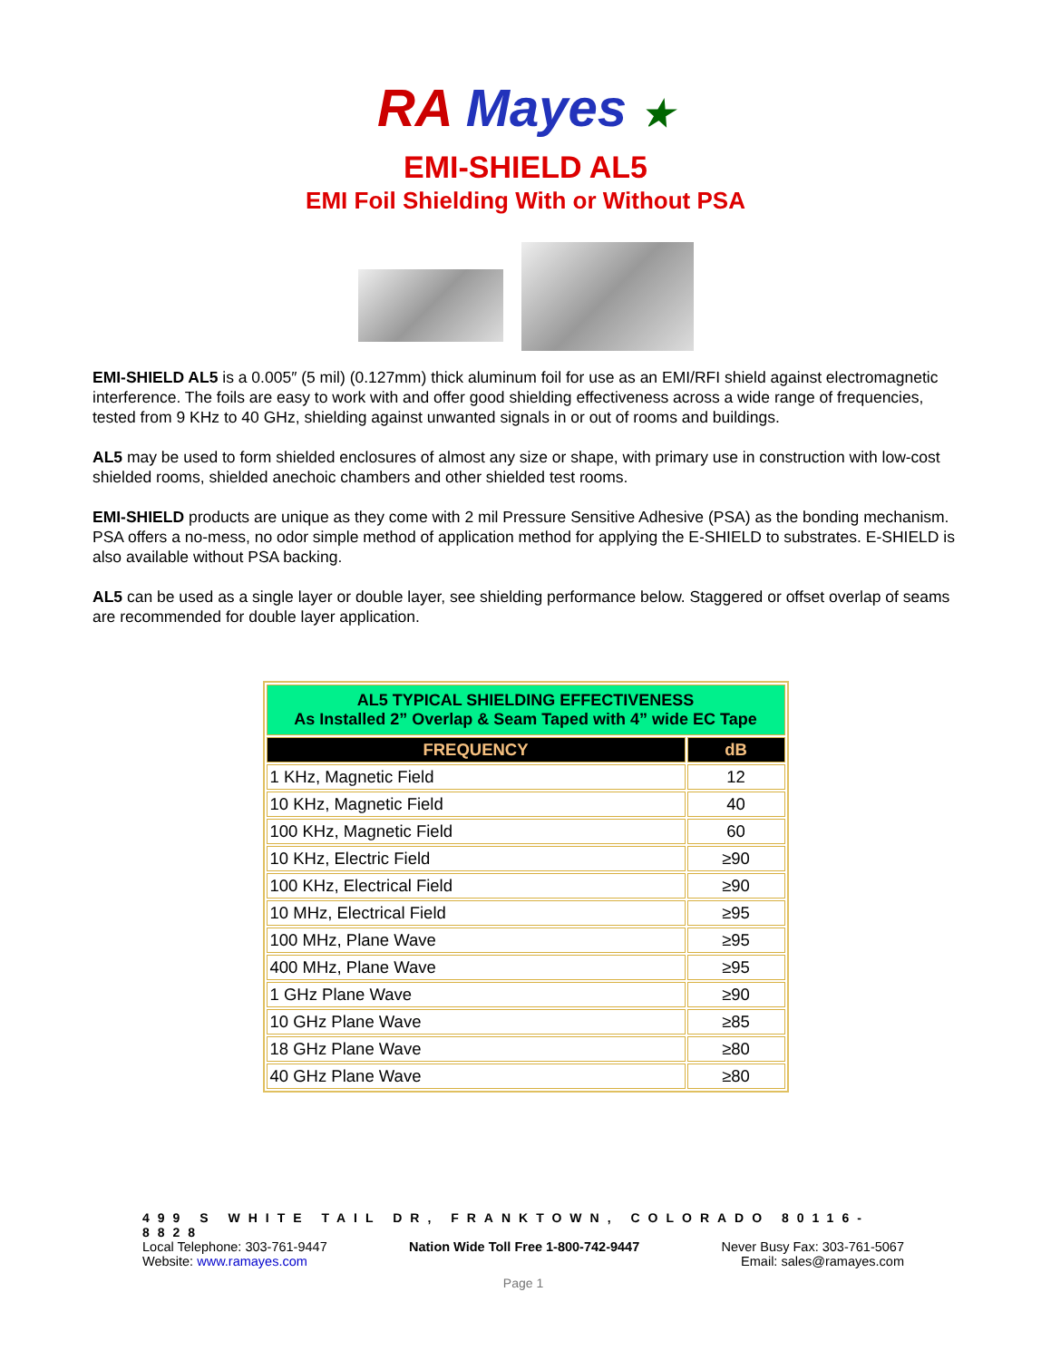RA Mayes ★
EMI-SHIELD AL5
EMI Foil Shielding With or Without PSA
EMI-SHIELD AL5 is a 0.005″ (5 mil) (0.127mm) thick aluminum foil for use as an EMI/RFI shield against electromagnetic interference. The foils are easy to work with and offer good shielding effectiveness across a wide range of frequencies, tested from 9 KHz to 40 GHz, shielding against unwanted signals in or out of rooms and buildings.
AL5 may be used to form shielded enclosures of almost any size or shape, with primary use in construction with low-cost shielded rooms, shielded anechoic chambers and other shielded test rooms.
EMI-SHIELD products are unique as they come with 2 mil Pressure Sensitive Adhesive (PSA) as the bonding mechanism. PSA offers a no-mess, no odor simple method of application method for applying the E-SHIELD to substrates. E-SHIELD is also available without PSA backing.
AL5 can be used as a single layer or double layer, see shielding performance below. Staggered or offset overlap of seams are recommended for double layer application.
| AL5 TYPICAL SHIELDING EFFECTIVENESS As Installed 2” Overlap & Seam Taped with 4” wide EC Tape | |
| FREQUENCY | dB |
| 1 KHz, Magnetic Field | 12 |
| 10 KHz, Magnetic Field | 40 |
| 100 KHz, Magnetic Field | 60 |
| 10 KHz, Electric Field | ≥90 |
| 100 KHz, Electrical Field | ≥90 |
| 10 MHz, Electrical Field | ≥95 |
| 100 MHz, Plane Wave | ≥95 |
| 400 MHz, Plane Wave | ≥95 |
| 1 GHz Plane Wave | ≥90 |
| 10 GHz Plane Wave | ≥85 |
| 18 GHz Plane Wave | ≥80 |
| 40 GHz Plane Wave | ≥80 |
499 S WHITE TAIL DR, FRANKTOWN, COLORADO 80116-8828
Local Telephone: 303-761-9447 Nation Wide Toll Free 1-800-742-9447 Never Busy Fax: 303-761-5067
Website: www.ramayes.com Email: sales@ramayes.com
Page 1